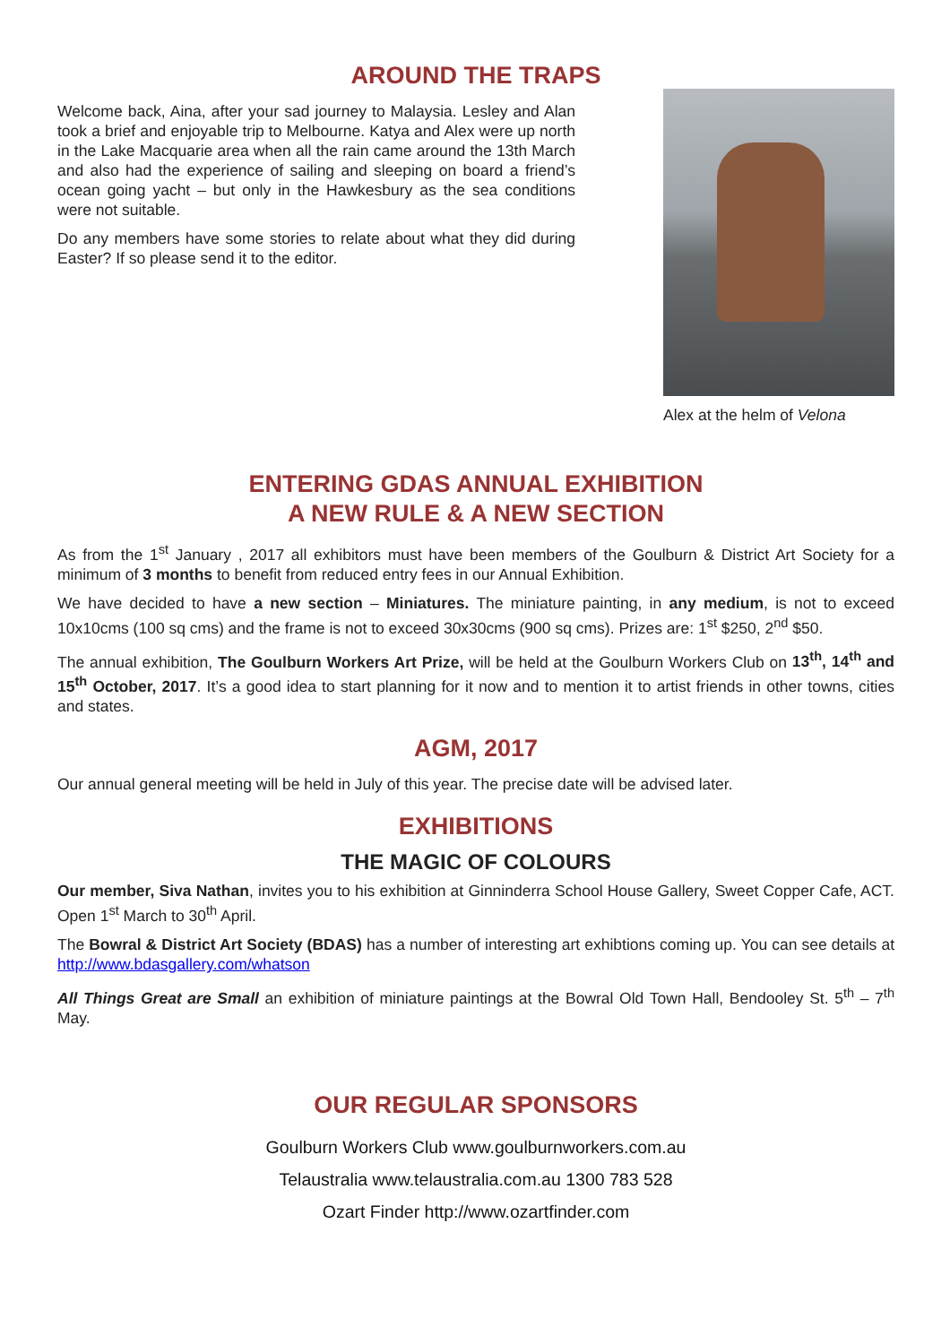AROUND THE TRAPS
Welcome back, Aina, after your sad journey to Malaysia. Lesley and Alan took a brief and enjoyable trip to Melbourne. Katya and Alex were up north in the Lake Macquarie area when all the rain came around the 13th March and also had the experience of sailing and sleeping on board a friend’s ocean going yacht – but only in the Hawkesbury as the sea conditions were not suitable.
Do any members have some stories to relate about what they did during Easter? If so please send it to the editor.
Alex at the helm of Velona
ENTERING GDAS ANNUAL EXHIBITION
A NEW RULE & A NEW SECTION
As from the 1<sup>st</sup> January , 2017 all exhibitors must have been members of the Goulburn & District Art Society for a minimum of 3 months to benefit from reduced entry fees in our Annual Exhibition.
We have decided to have a new section – Miniatures. The miniature painting, in any medium, is not to exceed 10x10cms (100 sq cms) and the frame is not to exceed 30x30cms (900 sq cms). Prizes are: 1<sup>st</sup> $250, 2<sup>nd</sup> $50.
The annual exhibition, The Goulburn Workers Art Prize, will be held at the Goulburn Workers Club on 13<sup>th</sup>, 14<sup>th</sup> and 15<sup>th</sup> October, 2017. It’s a good idea to start planning for it now and to mention it to artist friends in other towns, cities and states.
AGM, 2017
Our annual general meeting will be held in July of this year. The precise date will be advised later.
EXHIBITIONS
THE MAGIC OF COLOURS
Our member, Siva Nathan, invites you to his exhibition at Ginninderra School House Gallery, Sweet Copper Cafe, ACT. Open 1<sup>st</sup> March to 30<sup>th</sup> April.
The Bowral & District Art Society (BDAS) has a number of interesting art exhibtions coming up. You can see details at http://www.bdasgallery.com/whatson
All Things Great are Small an exhibition of miniature paintings at the Bowral Old Town Hall, Bendooley St. 5<sup>th</sup> – 7<sup>th</sup> May.
OUR REGULAR SPONSORS
Goulburn Workers Club www.goulburnworkers.com.au
Telaustralia www.telaustralia.com.au 1300 783 528
Ozart Finder http://www.ozartfinder.com